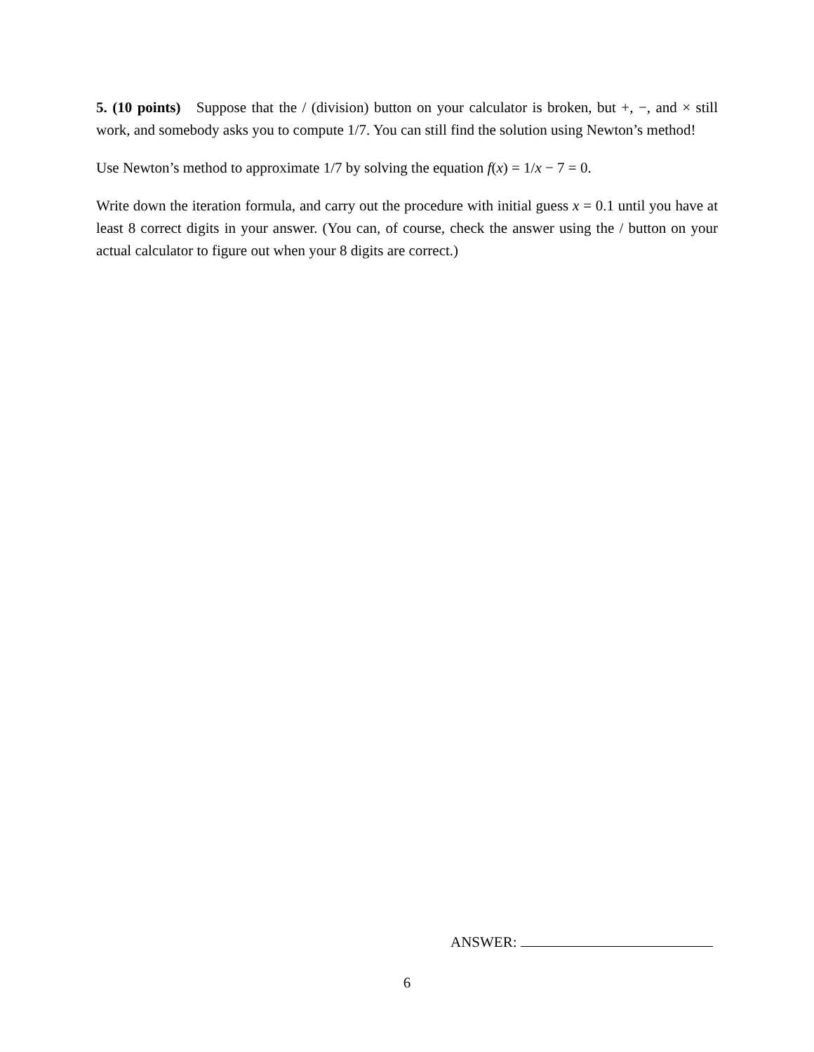5. (10 points) Suppose that the / (division) button on your calculator is broken, but +, −, and × still work, and somebody asks you to compute 1/7. You can still find the solution using Newton’s method!
Use Newton’s method to approximate 1/7 by solving the equation f(x) = 1/x − 7 = 0.
Write down the iteration formula, and carry out the procedure with initial guess x = 0.1 until you have at least 8 correct digits in your answer. (You can, of course, check the answer using the / button on your actual calculator to figure out when your 8 digits are correct.)
ANSWER:
6